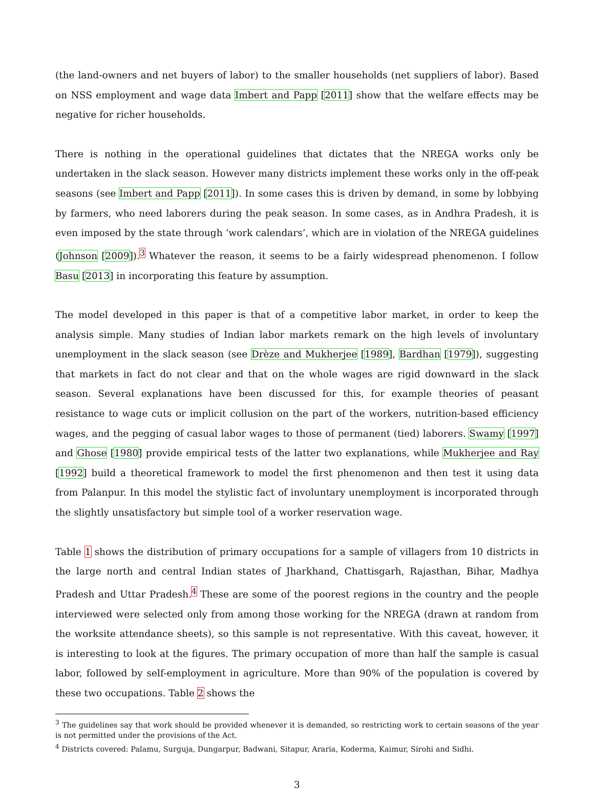(the land-owners and net buyers of labor) to the smaller households (net suppliers of labor). Based on NSS employment and wage data Imbert and Papp [2011] show that the welfare effects may be negative for richer households.
There is nothing in the operational guidelines that dictates that the NREGA works only be undertaken in the slack season. However many districts implement these works only in the off-peak seasons (see Imbert and Papp [2011]). In some cases this is driven by demand, in some by lobbying by farmers, who need laborers during the peak season. In some cases, as in Andhra Pradesh, it is even imposed by the state through ‘work calendars’, which are in violation of the NREGA guidelines (Johnson [2009]).<sup>3</sup> Whatever the reason, it seems to be a fairly widespread phenomenon. I follow Basu [2013] in incorporating this feature by assumption.
The model developed in this paper is that of a competitive labor market, in order to keep the analysis simple. Many studies of Indian labor markets remark on the high levels of involuntary unemployment in the slack season (see Drèze and Mukherjee [1989], Bardhan [1979]), suggesting that markets in fact do not clear and that on the whole wages are rigid downward in the slack season. Several explanations have been discussed for this, for example theories of peasant resistance to wage cuts or implicit collusion on the part of the workers, nutrition-based efficiency wages, and the pegging of casual labor wages to those of permanent (tied) laborers. Swamy [1997] and Ghose [1980] provide empirical tests of the latter two explanations, while Mukherjee and Ray [1992] build a theoretical framework to model the first phenomenon and then test it using data from Palanpur. In this model the stylistic fact of involuntary unemployment is incorporated through the slightly unsatisfactory but simple tool of a worker reservation wage.
Table 1 shows the distribution of primary occupations for a sample of villagers from 10 districts in the large north and central Indian states of Jharkhand, Chattisgarh, Rajasthan, Bihar, Madhya Pradesh and Uttar Pradesh.<sup>4</sup> These are some of the poorest regions in the country and the people interviewed were selected only from among those working for the NREGA (drawn at random from the worksite attendance sheets), so this sample is not representative. With this caveat, however, it is interesting to look at the figures. The primary occupation of more than half the sample is casual labor, followed by self-employment in agriculture. More than 90% of the population is covered by these two occupations. Table 2 shows the
<sup>3</sup> The guidelines say that work should be provided whenever it is demanded, so restricting work to certain seasons of the year is not permitted under the provisions of the Act.
<sup>4</sup> Districts covered: Palamu, Surguja, Dungarpur, Badwani, Sitapur, Araria, Koderma, Kaimur, Sirohi and Sidhi.
3